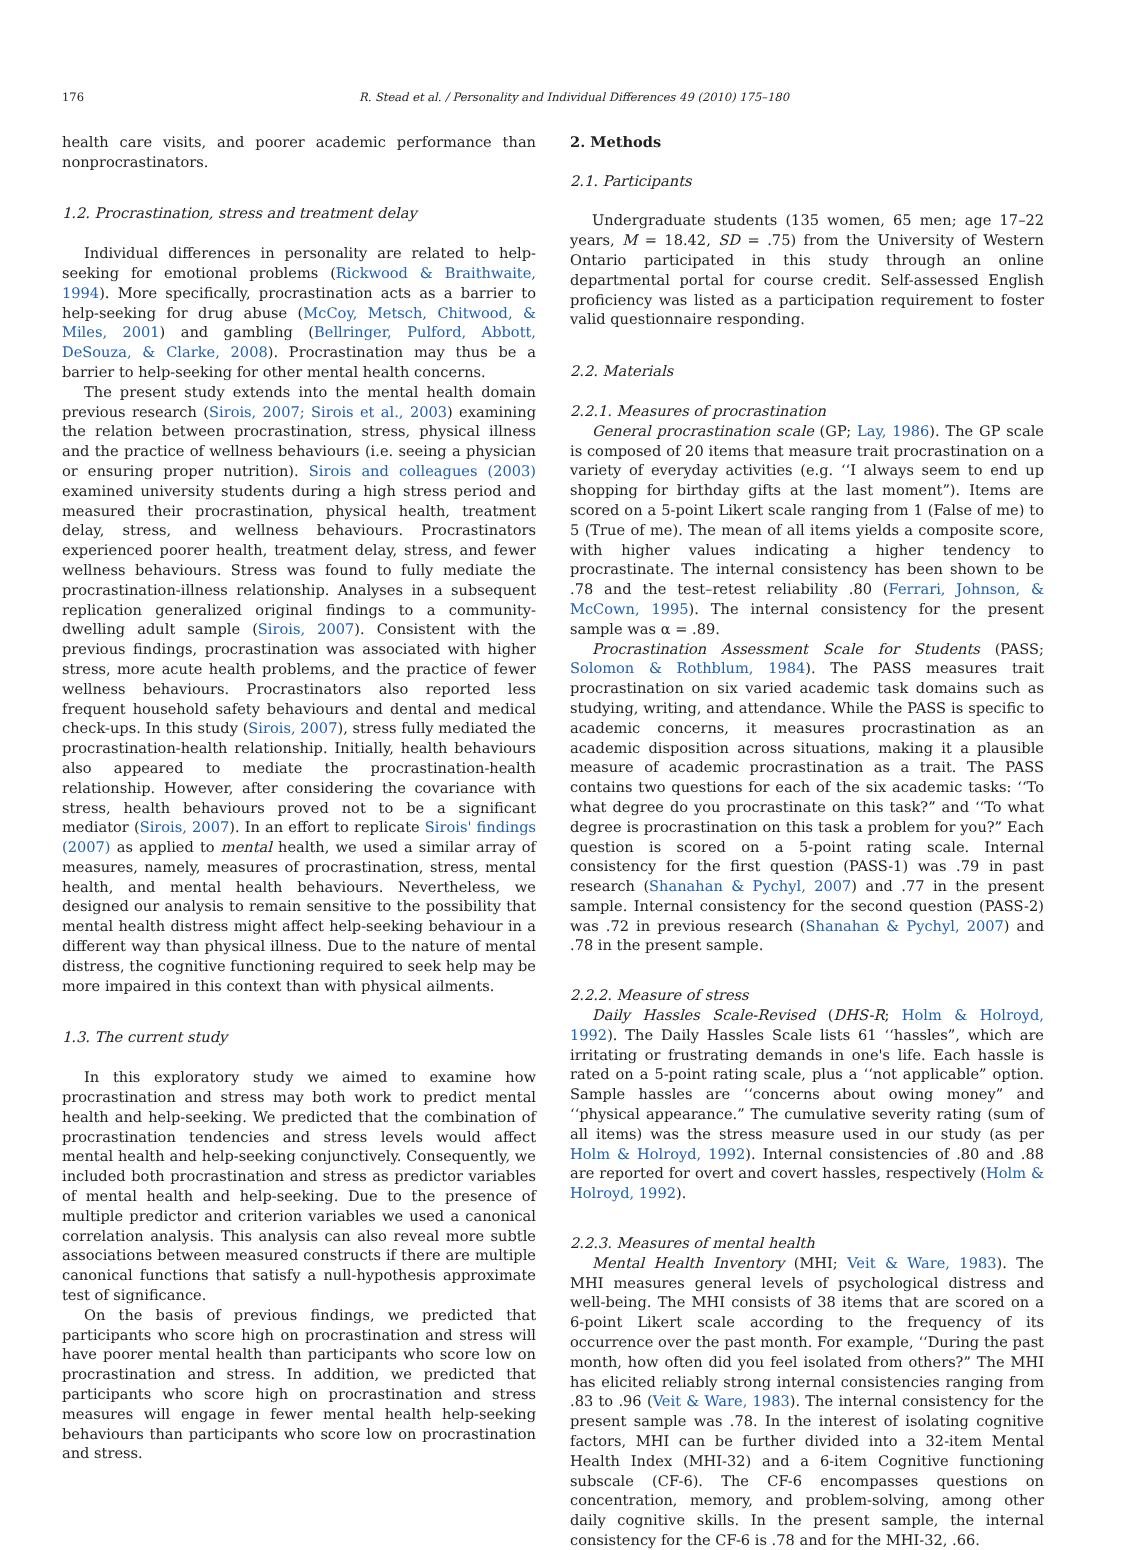176 R. Stead et al. / Personality and Individual Differences 49 (2010) 175–180
health care visits, and poorer academic performance than nonprocrastinators.
1.2. Procrastination, stress and treatment delay
Individual differences in personality are related to help-seeking for emotional problems (Rickwood & Braithwaite, 1994). More specifically, procrastination acts as a barrier to help-seeking for drug abuse (McCoy, Metsch, Chitwood, & Miles, 2001) and gambling (Bellringer, Pulford, Abbott, DeSouza, & Clarke, 2008). Procrastination may thus be a barrier to help-seeking for other mental health concerns.
The present study extends into the mental health domain previous research (Sirois, 2007; Sirois et al., 2003) examining the relation between procrastination, stress, physical illness and the practice of wellness behaviours (i.e. seeing a physician or ensuring proper nutrition). Sirois and colleagues (2003) examined university students during a high stress period and measured their procrastination, physical health, treatment delay, stress, and wellness behaviours. Procrastinators experienced poorer health, treatment delay, stress, and fewer wellness behaviours. Stress was found to fully mediate the procrastination-illness relationship. Analyses in a subsequent replication generalized original findings to a community-dwelling adult sample (Sirois, 2007). Consistent with the previous findings, procrastination was associated with higher stress, more acute health problems, and the practice of fewer wellness behaviours. Procrastinators also reported less frequent household safety behaviours and dental and medical check-ups. In this study (Sirois, 2007), stress fully mediated the procrastination-health relationship. Initially, health behaviours also appeared to mediate the procrastination-health relationship. However, after considering the covariance with stress, health behaviours proved not to be a significant mediator (Sirois, 2007). In an effort to replicate Sirois' findings (2007) as applied to mental health, we used a similar array of measures, namely, measures of procrastination, stress, mental health, and mental health behaviours. Nevertheless, we designed our analysis to remain sensitive to the possibility that mental health distress might affect help-seeking behaviour in a different way than physical illness. Due to the nature of mental distress, the cognitive functioning required to seek help may be more impaired in this context than with physical ailments.
1.3. The current study
In this exploratory study we aimed to examine how procrastination and stress may both work to predict mental health and help-seeking. We predicted that the combination of procrastination tendencies and stress levels would affect mental health and help-seeking conjunctively. Consequently, we included both procrastination and stress as predictor variables of mental health and help-seeking. Due to the presence of multiple predictor and criterion variables we used a canonical correlation analysis. This analysis can also reveal more subtle associations between measured constructs if there are multiple canonical functions that satisfy a null-hypothesis approximate test of significance.
On the basis of previous findings, we predicted that participants who score high on procrastination and stress will have poorer mental health than participants who score low on procrastination and stress. In addition, we predicted that participants who score high on procrastination and stress measures will engage in fewer mental health help-seeking behaviours than participants who score low on procrastination and stress.
2. Methods
2.1. Participants
Undergraduate students (135 women, 65 men; age 17–22 years, M = 18.42, SD = .75) from the University of Western Ontario participated in this study through an online departmental portal for course credit. Self-assessed English proficiency was listed as a participation requirement to foster valid questionnaire responding.
2.2. Materials
2.2.1. Measures of procrastination
General procrastination scale (GP; Lay, 1986). The GP scale is composed of 20 items that measure trait procrastination on a variety of everyday activities (e.g. ‘‘I always seem to end up shopping for birthday gifts at the last moment”). Items are scored on a 5-point Likert scale ranging from 1 (False of me) to 5 (True of me). The mean of all items yields a composite score, with higher values indicating a higher tendency to procrastinate. The internal consistency has been shown to be .78 and the test–retest reliability .80 (Ferrari, Johnson, & McCown, 1995). The internal consistency for the present sample was α = .89.
Procrastination Assessment Scale for Students (PASS; Solomon & Rothblum, 1984). The PASS measures trait procrastination on six varied academic task domains such as studying, writing, and attendance. While the PASS is specific to academic concerns, it measures procrastination as an academic disposition across situations, making it a plausible measure of academic procrastination as a trait. The PASS contains two questions for each of the six academic tasks: ‘‘To what degree do you procrastinate on this task?” and ‘‘To what degree is procrastination on this task a problem for you?” Each question is scored on a 5-point rating scale. Internal consistency for the first question (PASS-1) was .79 in past research (Shanahan & Pychyl, 2007) and .77 in the present sample. Internal consistency for the second question (PASS-2) was .72 in previous research (Shanahan & Pychyl, 2007) and .78 in the present sample.
2.2.2. Measure of stress
Daily Hassles Scale-Revised (DHS-R; Holm & Holroyd, 1992). The Daily Hassles Scale lists 61 ‘‘hassles”, which are irritating or frustrating demands in one's life. Each hassle is rated on a 5-point rating scale, plus a ‘‘not applicable” option. Sample hassles are ‘‘concerns about owing money” and ‘‘physical appearance.” The cumulative severity rating (sum of all items) was the stress measure used in our study (as per Holm & Holroyd, 1992). Internal consistencies of .80 and .88 are reported for overt and covert hassles, respectively (Holm & Holroyd, 1992).
2.2.3. Measures of mental health
Mental Health Inventory (MHI; Veit & Ware, 1983). The MHI measures general levels of psychological distress and well-being. The MHI consists of 38 items that are scored on a 6-point Likert scale according to the frequency of its occurrence over the past month. For example, ‘‘During the past month, how often did you feel isolated from others?” The MHI has elicited reliably strong internal consistencies ranging from .83 to .96 (Veit & Ware, 1983). The internal consistency for the present sample was .78. In the interest of isolating cognitive factors, MHI can be further divided into a 32-item Mental Health Index (MHI-32) and a 6-item Cognitive functioning subscale (CF-6). The CF-6 encompasses questions on concentration, memory, and problem-solving, among other daily cognitive skills. In the present sample, the internal consistency for the CF-6 is .78 and for the MHI-32, .66.